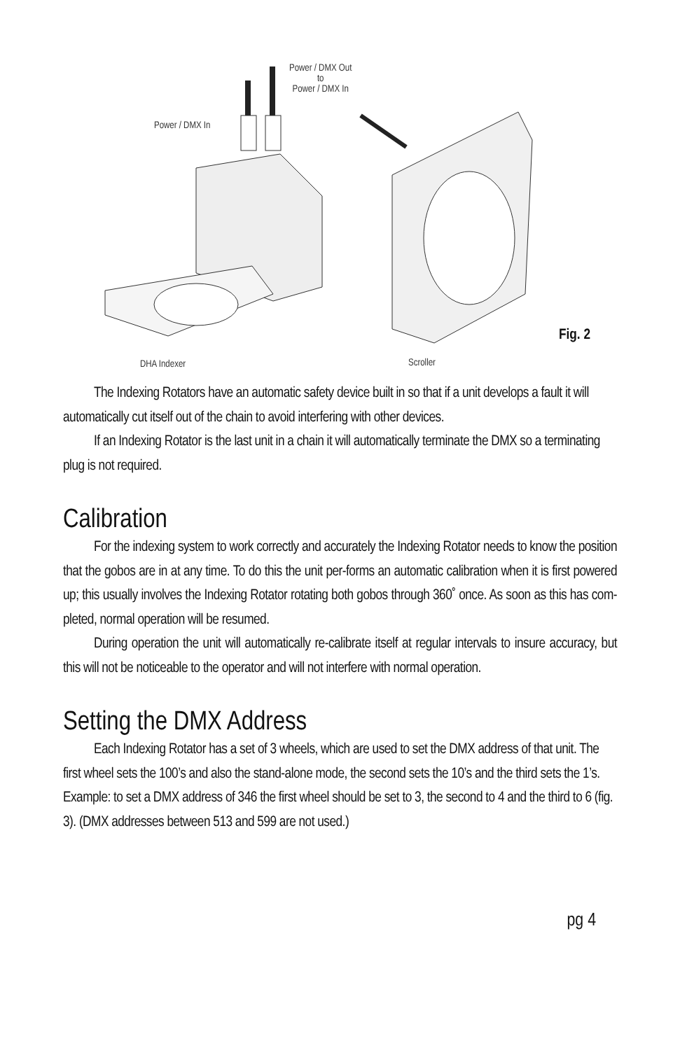Power / DMX Out
to
Power / DMX In
Power / DMX In
DHA Indexer Scroller
Fig. 2
The Indexing Rotators have an automatic safety device built in so that if a unit develops a fault it will automatically cut itself out of the chain to avoid interfering with other devices.
If an Indexing Rotator is the last unit in a chain it will automatically terminate the DMX so a terminating plug is not required.
Calibration
For the indexing system to work correctly and accurately the Indexing Rotator needs to know the position that the gobos are in at any time. To do this the unit per-forms an automatic calibration when it is first powered up; this usually involves the Indexing Rotator rotating both gobos through 360˚ once. As soon as this has com-pleted, normal operation will be resumed.
During operation the unit will automatically re-calibrate itself at regular intervals to insure accuracy, but this will not be noticeable to the operator and will not interfere with normal operation.
Setting the DMX Address
Each Indexing Rotator has a set of 3 wheels, which are used to set the DMX address of that unit. The first wheel sets the 100’s and also the stand-alone mode, the second sets the 10’s and the third sets the 1’s. Example: to set a DMX address of 346 the first wheel should be set to 3, the second to 4 and the third to 6 (fig. 3). (DMX addresses between 513 and 599 are not used.)
pg 4